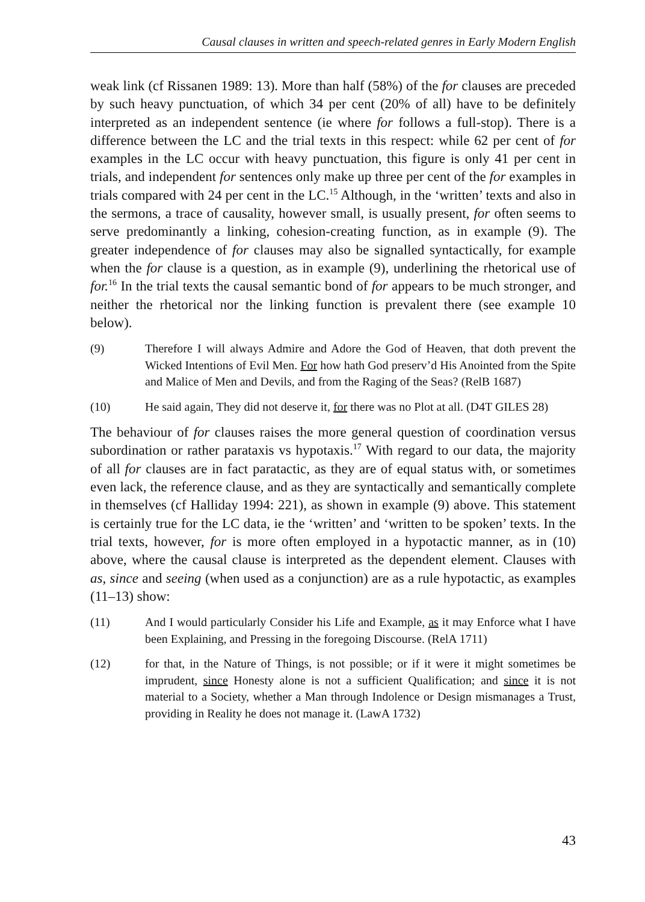Causal clauses in written and speech-related genres in Early Modern English
weak link (cf Rissanen 1989: 13). More than half (58%) of the for clauses are preceded by such heavy punctuation, of which 34 per cent (20% of all) have to be definitely interpreted as an independent sentence (ie where for follows a full-stop). There is a difference between the LC and the trial texts in this respect: while 62 per cent of for examples in the LC occur with heavy punctuation, this figure is only 41 per cent in trials, and independent for sentences only make up three per cent of the for examples in trials compared with 24 per cent in the LC.<sup>15</sup> Although, in the ‘written’ texts and also in the sermons, a trace of causality, however small, is usually present, for often seems to serve predominantly a linking, cohesion-creating function, as in example (9). The greater independence of for clauses may also be signalled syntactically, for example when the for clause is a question, as in example (9), underlining the rhetorical use of for.<sup>16</sup> In the trial texts the causal semantic bond of for appears to be much stronger, and neither the rhetorical nor the linking function is prevalent there (see example 10 below).
(9) Therefore I will always Admire and Adore the God of Heaven, that doth prevent the Wicked Intentions of Evil Men. For how hath God preserv’d His Anointed from the Spite and Malice of Men and Devils, and from the Raging of the Seas? (RelB 1687)
(10) He said again, They did not deserve it, for there was no Plot at all. (D4T GILES 28)
The behaviour of for clauses raises the more general question of coordination versus subordination or rather parataxis vs hypotaxis.<sup>17</sup> With regard to our data, the majority of all for clauses are in fact paratactic, as they are of equal status with, or sometimes even lack, the reference clause, and as they are syntactically and semantically complete in themselves (cf Halliday 1994: 221), as shown in example (9) above. This statement is certainly true for the LC data, ie the ‘written’ and ‘written to be spoken’ texts. In the trial texts, however, for is more often employed in a hypotactic manner, as in (10) above, where the causal clause is interpreted as the dependent element. Clauses with as, since and seeing (when used as a conjunction) are as a rule hypotactic, as examples (11–13) show:
(11) And I would particularly Consider his Life and Example, as it may Enforce what I have been Explaining, and Pressing in the foregoing Discourse. (RelA 1711)
(12) for that, in the Nature of Things, is not possible; or if it were it might sometimes be imprudent, since Honesty alone is not a sufficient Qualification; and since it is not material to a Society, whether a Man through Indolence or Design mismanages a Trust, providing in Reality he does not manage it. (LawA 1732)
43